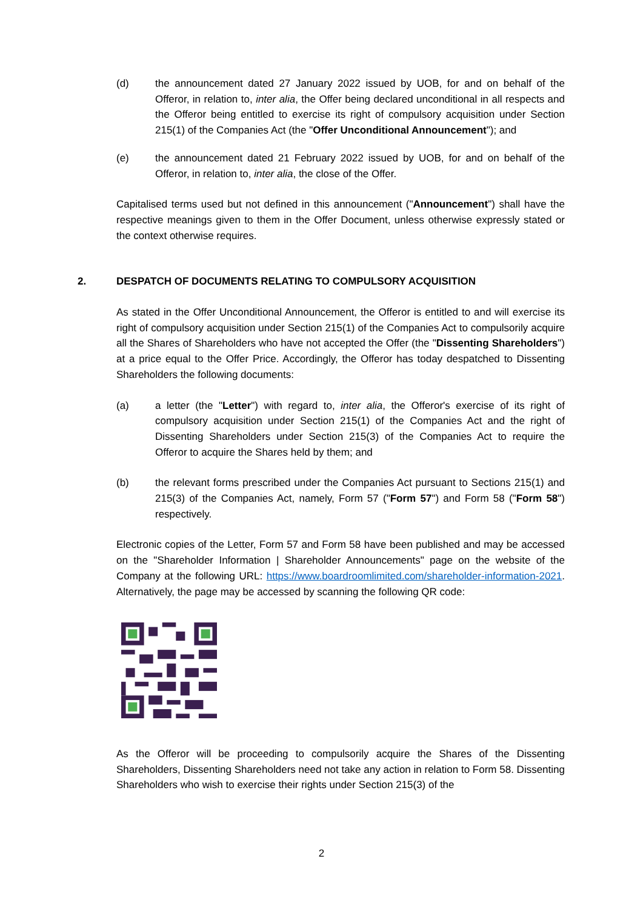(d) the announcement dated 27 January 2022 issued by UOB, for and on behalf of the Offeror, in relation to, inter alia, the Offer being declared unconditional in all respects and the Offeror being entitled to exercise its right of compulsory acquisition under Section 215(1) of the Companies Act (the "Offer Unconditional Announcement"); and
(e) the announcement dated 21 February 2022 issued by UOB, for and on behalf of the Offeror, in relation to, inter alia, the close of the Offer.
Capitalised terms used but not defined in this announcement ("Announcement") shall have the respective meanings given to them in the Offer Document, unless otherwise expressly stated or the context otherwise requires.
2. DESPATCH OF DOCUMENTS RELATING TO COMPULSORY ACQUISITION
As stated in the Offer Unconditional Announcement, the Offeror is entitled to and will exercise its right of compulsory acquisition under Section 215(1) of the Companies Act to compulsorily acquire all the Shares of Shareholders who have not accepted the Offer (the "Dissenting Shareholders") at a price equal to the Offer Price. Accordingly, the Offeror has today despatched to Dissenting Shareholders the following documents:
(a) a letter (the "Letter") with regard to, inter alia, the Offeror's exercise of its right of compulsory acquisition under Section 215(1) of the Companies Act and the right of Dissenting Shareholders under Section 215(3) of the Companies Act to require the Offeror to acquire the Shares held by them; and
(b) the relevant forms prescribed under the Companies Act pursuant to Sections 215(1) and 215(3) of the Companies Act, namely, Form 57 ("Form 57") and Form 58 ("Form 58") respectively.
Electronic copies of the Letter, Form 57 and Form 58 have been published and may be accessed on the "Shareholder Information | Shareholder Announcements" page on the website of the Company at the following URL: https://www.boardroomlimited.com/shareholder-information-2021. Alternatively, the page may be accessed by scanning the following QR code:
As the Offeror will be proceeding to compulsorily acquire the Shares of the Dissenting Shareholders, Dissenting Shareholders need not take any action in relation to Form 58. Dissenting Shareholders who wish to exercise their rights under Section 215(3) of the
2